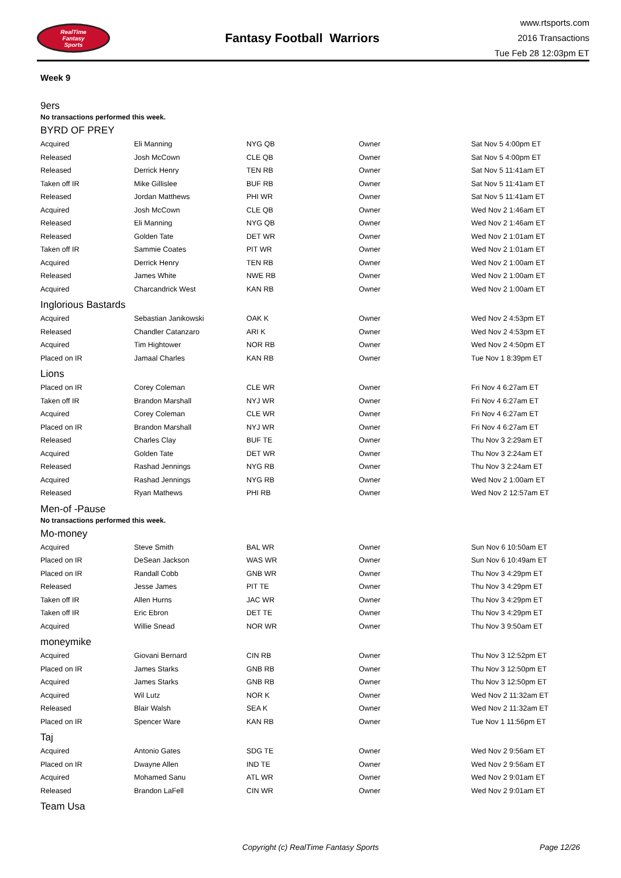RealTime
Fantasy
Sports
Fantasy Football Warriors
www.rtsports.com
2016 Transactions
Tue Feb 28 12:03pm ET
Week 9
9ers
No transactions performed this week.
BYRD OF PREY
| Acquired | Eli Manning | NYG QB | Owner | Sat Nov 5 4:00pm ET |
| Released | Josh McCown | CLE QB | Owner | Sat Nov 5 4:00pm ET |
| Released | Derrick Henry | TEN RB | Owner | Sat Nov 5 11:41am ET |
| Taken off IR | Mike Gillislee | BUF RB | Owner | Sat Nov 5 11:41am ET |
| Released | Jordan Matthews | PHI WR | Owner | Sat Nov 5 11:41am ET |
| Acquired | Josh McCown | CLE QB | Owner | Wed Nov 2 1:46am ET |
| Released | Eli Manning | NYG QB | Owner | Wed Nov 2 1:46am ET |
| Released | Golden Tate | DET WR | Owner | Wed Nov 2 1:01am ET |
| Taken off IR | Sammie Coates | PIT WR | Owner | Wed Nov 2 1:01am ET |
| Acquired | Derrick Henry | TEN RB | Owner | Wed Nov 2 1:00am ET |
| Released | James White | NWE RB | Owner | Wed Nov 2 1:00am ET |
| Acquired | Charcandrick West | KAN RB | Owner | Wed Nov 2 1:00am ET |
Inglorious Bastards
| Acquired | Sebastian Janikowski | OAK K | Owner | Wed Nov 2 4:53pm ET |
| Released | Chandler Catanzaro | ARI K | Owner | Wed Nov 2 4:53pm ET |
| Acquired | Tim Hightower | NOR RB | Owner | Wed Nov 2 4:50pm ET |
| Placed on IR | Jamaal Charles | KAN RB | Owner | Tue Nov 1 8:39pm ET |
Lions
| Placed on IR | Corey Coleman | CLE WR | Owner | Fri Nov 4 6:27am ET |
| Taken off IR | Brandon Marshall | NYJ WR | Owner | Fri Nov 4 6:27am ET |
| Acquired | Corey Coleman | CLE WR | Owner | Fri Nov 4 6:27am ET |
| Placed on IR | Brandon Marshall | NYJ WR | Owner | Fri Nov 4 6:27am ET |
| Released | Charles Clay | BUF TE | Owner | Thu Nov 3 2:29am ET |
| Acquired | Golden Tate | DET WR | Owner | Thu Nov 3 2:24am ET |
| Released | Rashad Jennings | NYG RB | Owner | Thu Nov 3 2:24am ET |
| Acquired | Rashad Jennings | NYG RB | Owner | Wed Nov 2 1:00am ET |
| Released | Ryan Mathews | PHI RB | Owner | Wed Nov 2 12:57am ET |
Men-of -Pause
No transactions performed this week.
Mo-money
| Acquired | Steve Smith | BAL WR | Owner | Sun Nov 6 10:50am ET |
| Placed on IR | DeSean Jackson | WAS WR | Owner | Sun Nov 6 10:49am ET |
| Placed on IR | Randall Cobb | GNB WR | Owner | Thu Nov 3 4:29pm ET |
| Released | Jesse James | PIT TE | Owner | Thu Nov 3 4:29pm ET |
| Taken off IR | Allen Hurns | JAC WR | Owner | Thu Nov 3 4:29pm ET |
| Taken off IR | Eric Ebron | DET TE | Owner | Thu Nov 3 4:29pm ET |
| Acquired | Willie Snead | NOR WR | Owner | Thu Nov 3 9:50am ET |
moneymike
| Acquired | Giovani Bernard | CIN RB | Owner | Thu Nov 3 12:52pm ET |
| Placed on IR | James Starks | GNB RB | Owner | Thu Nov 3 12:50pm ET |
| Acquired | James Starks | GNB RB | Owner | Thu Nov 3 12:50pm ET |
| Acquired | Wil Lutz | NOR K | Owner | Wed Nov 2 11:32am ET |
| Released | Blair Walsh | SEA K | Owner | Wed Nov 2 11:32am ET |
| Placed on IR | Spencer Ware | KAN RB | Owner | Tue Nov 1 11:56pm ET |
Taj
| Acquired | Antonio Gates | SDG TE | Owner | Wed Nov 2 9:56am ET |
| Placed on IR | Dwayne Allen | IND TE | Owner | Wed Nov 2 9:56am ET |
| Acquired | Mohamed Sanu | ATL WR | Owner | Wed Nov 2 9:01am ET |
| Released | Brandon LaFell | CIN WR | Owner | Wed Nov 2 9:01am ET |
Team Usa
Copyright (c) RealTime Fantasy Sports Page 12/26